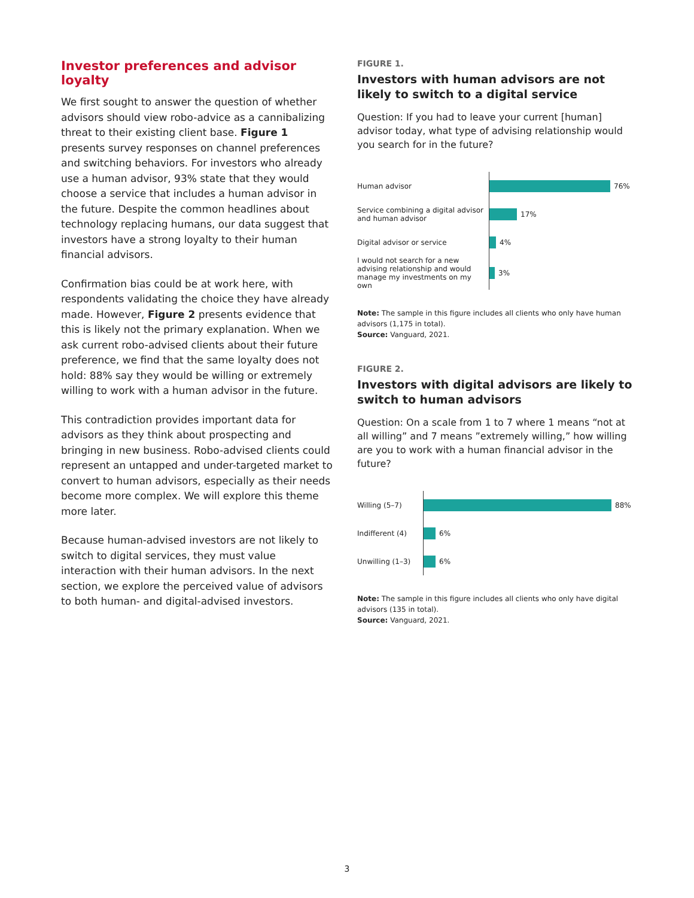Investor preferences and advisor loyalty
We first sought to answer the question of whether advisors should view robo-advice as a cannibalizing threat to their existing client base. Figure 1 presents survey responses on channel preferences and switching behaviors. For investors who already use a human advisor, 93% state that they would choose a service that includes a human advisor in the future. Despite the common headlines about technology replacing humans, our data suggest that investors have a strong loyalty to their human financial advisors.
Confirmation bias could be at work here, with respondents validating the choice they have already made. However, Figure 2 presents evidence that this is likely not the primary explanation. When we ask current robo-advised clients about their future preference, we find that the same loyalty does not hold: 88% say they would be willing or extremely willing to work with a human advisor in the future.
This contradiction provides important data for advisors as they think about prospecting and bringing in new business. Robo-advised clients could represent an untapped and under-targeted market to convert to human advisors, especially as their needs become more complex. We will explore this theme more later.
Because human-advised investors are not likely to switch to digital services, they must value interaction with their human advisors. In the next section, we explore the perceived value of advisors to both human- and digital-advised investors.
FIGURE 1.
Investors with human advisors are not likely to switch to a digital service
Question: If you had to leave your current [human] advisor today, what type of advising relationship would you search for in the future?
Human advisor
76%
Service combining a digital advisor and human advisor
17%
Digital advisor or service
4%
I would not search for a new advising relationship and would manage my investments on my own
3%
Note: The sample in this figure includes all clients who only have human advisors (1,175 in total).
Source: Vanguard, 2021.
FIGURE 2.
Investors with digital advisors are likely to switch to human advisors
Question: On a scale from 1 to 7 where 1 means “not at all willing” and 7 means ”extremely willing,” how willing are you to work with a human financial advisor in the future?
Willing (5–7)
88%
Indifferent (4)
6%
Unwilling (1–3)
6%
Note: The sample in this figure includes all clients who only have digital advisors (135 in total).
Source: Vanguard, 2021.
3